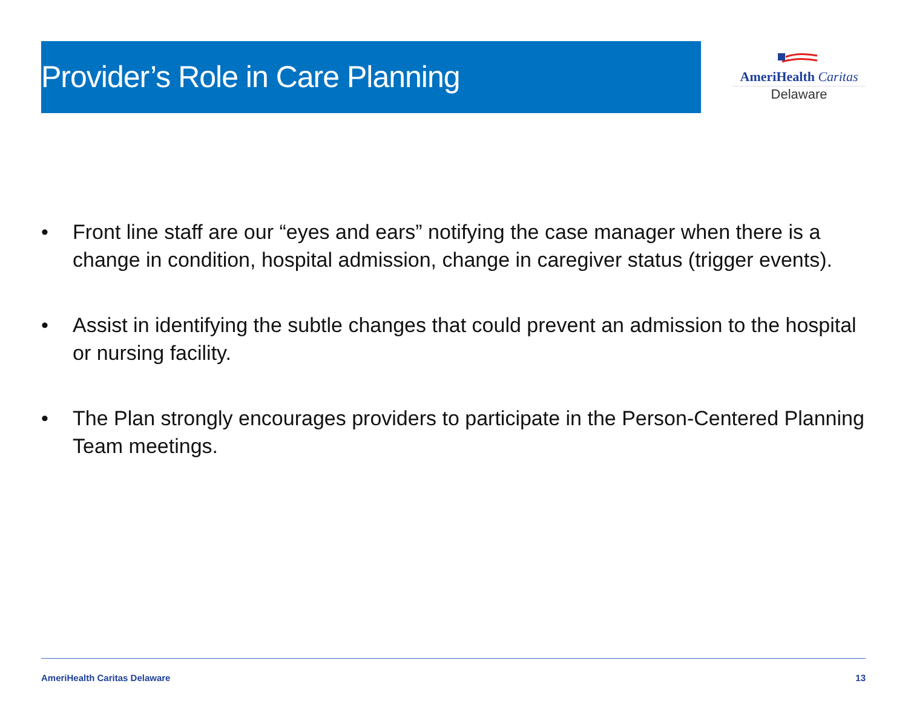Provider’s Role in Care Planning
AmeriHealth Caritas
Delaware
• Front line staff are our “eyes and ears” notifying the case manager when there is a change in condition, hospital admission, change in caregiver status (trigger events).
• Assist in identifying the subtle changes that could prevent an admission to the hospital or nursing facility.
• The Plan strongly encourages providers to participate in the Person-Centered Planning Team meetings.
AmeriHealth Caritas Delaware 13